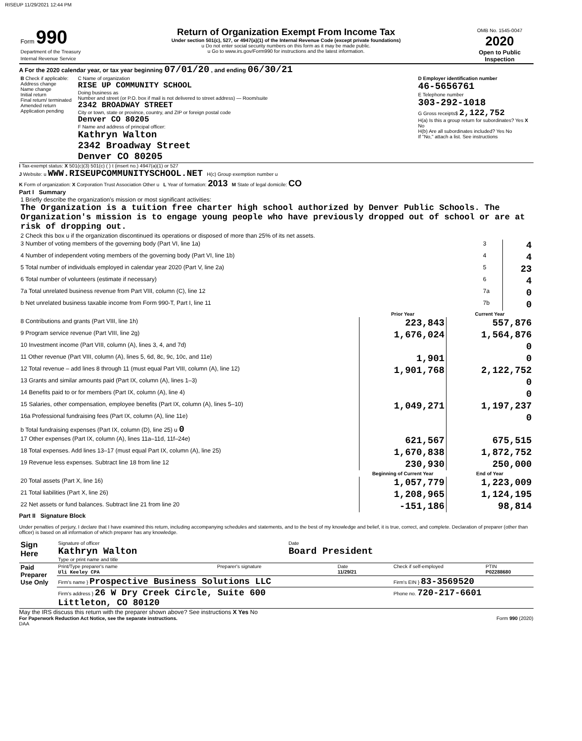RISEUP 11/29/2021 12:44 PM
| Form 990 Department of the Treasury Internal Revenue Service | Return of Organization Exempt From Income Tax Under section 501(c), 527, or 4947(a)(1) of the Internal Revenue Code (except private foundations) u Do not enter social security numbers on this form as it may be made public. u Go to www.irs.gov/Form990 for instructions and the latest information. | OMB No. 1545-0047 2020 Open to Public Inspection |
A For the 2020 calendar year, or tax year beginning 07/01/20 , and ending 06/30/21
| B Check if applicable: Address change Name change Initial return Final return/ terminated Amended return Application pending | C Name of organization RISE UP COMMUNITY SCHOOL Doing business as Number and street (or P.O. box if mail is not delivered to street address) — Room/suite 2342 BROADWAY STREET City or town, state or province, country, and ZIP or foreign postal code Denver CO 80205 F Name and address of principal officer: Kathryn Walton 2342 Broadway Street Denver CO 80205 | D Employer identification number 46-5656761 E Telephone number 303-292-1018 G Gross receipts$ 2,122,752 H(a) Is this a group return for subordinates? Yes X No H(b) Are all subordinates included? Yes No If "No," attach a list. See instructions |
I Tax-exempt status: X 501(c)(3) 501(c) ( ) t (insert no.) 4947(a)(1) or 527
J Website: u WWW.RISEUPCOMMUNITYSCHOOL.NET H(c) Group exemption number u
K Form of organization: X Corporation Trust Association Other u L Year of formation: 2013 M State of legal domicile: CO
Part I Summary
| 1 Briefly describe the organization's mission or most significant activities: The Organization is a tuition free charter high school authorized by Denver Public Schools. The Organization's mission is to engage young people who have previously dropped out of school or are at risk of dropping out. |
| 2 Check this box u if the organization discontinued its operations or disposed of more than 25% of its net assets. |
| 3 Number of voting members of the governing body (Part VI, line 1a) | 3 | 4 |
| 4 Number of independent voting members of the governing body (Part VI, line 1b) | 4 | 4 |
| 5 Total number of individuals employed in calendar year 2020 (Part V, line 2a) | 5 | 23 |
| 6 Total number of volunteers (estimate if necessary) | 6 | 4 |
| 7a Total unrelated business revenue from Part VIII, column (C), line 12 | 7a | 0 |
| b Net unrelated business taxable income from Form 990-T, Part I, line 11 | 7b | 0 |
| | Prior Year | Current Year |
| --- | --- | --- |
| 8 Contributions and grants (Part VIII, line 1h) | 223,843 | 557,876 |
| 9 Program service revenue (Part VIII, line 2g) | 1,676,024 | 1,564,876 |
| 10 Investment income (Part VIII, column (A), lines 3, 4, and 7d) | | 0 |
| 11 Other revenue (Part VIII, column (A), lines 5, 6d, 8c, 9c, 10c, and 11e) | 1,901 | 0 |
| 12 Total revenue – add lines 8 through 11 (must equal Part VIII, column (A), line 12) | 1,901,768 | 2,122,752 |
| 13 Grants and similar amounts paid (Part IX, column (A), lines 1–3) | | 0 |
| 14 Benefits paid to or for members (Part IX, column (A), line 4) | | 0 |
| 15 Salaries, other compensation, employee benefits (Part IX, column (A), lines 5–10) | 1,049,271 | 1,197,237 |
| 16a Professional fundraising fees (Part IX, column (A), line 11e) | | 0 |
| b Total fundraising expenses (Part IX, column (D), line 25) u 0 | | |
| 17 Other expenses (Part IX, column (A), lines 11a–11d, 11f–24e) | 621,567 | 675,515 |
| 18 Total expenses. Add lines 13–17 (must equal Part IX, column (A), line 25) | 1,670,838 | 1,872,752 |
| 19 Revenue less expenses. Subtract line 18 from line 12 | 230,930 | 250,000 |
| | Beginning of Current Year | End of Year |
| 20 Total assets (Part X, line 16) | 1,057,779 | 1,223,009 |
| 21 Total liabilities (Part X, line 26) | 1,208,965 | 1,124,195 |
| 22 Net assets or fund balances. Subtract line 21 from line 20 | -151,186 | 98,814 |
Part II Signature Block
Under penalties of perjury, I declare that I have examined this return, including accompanying schedules and statements, and to the best of my knowledge and belief, it is true, correct, and complete. Declaration of preparer (other than officer) is based on all information of which preparer has any knowledge.
| Sign Here | Signature of officer Kathryn Walton Type or print name and title | Date Board President |
| Paid Preparer Use Only | Print/Type preparer's name Uli Keeley CPA | Preparer's signature | Date 11/29/21 | Check if self-employed | PTIN P02288680 |
| | Firm's name } Prospective Business Solutions LLC | | | Firm's EIN } 83-3569520 | |
| | Firm's address } 26 W Dry Creek Circle, Suite 600 Littleton, CO 80120 | | | Phone no. 720-217-6601 | |
May the IRS discuss this return with the preparer shown above? See instructions X Yes No
For Paperwork Reduction Act Notice, see the separate instructions. Form 990 (2020)
DAA